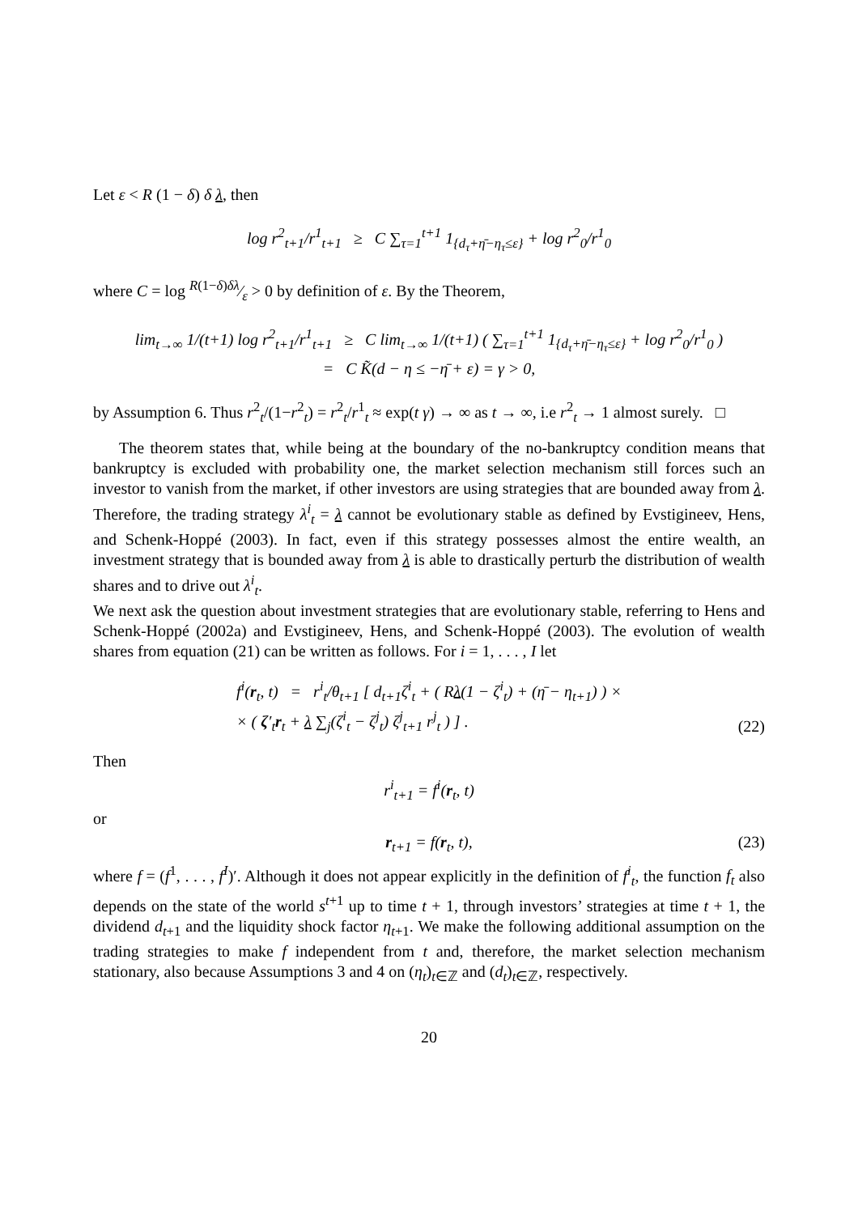Let ε < R (1 − δ) δ λ, then
log r<sup>2</sup><sub>t+1</sub>/r<sup>1</sup><sub>t+1</sub> ≥ C ∑<sub>τ=1</sub><sup>t+1</sup> 1<sub>{d<sub>τ</sub>+η̄−η<sub>τ</sub>≤ε}</sub> + log r<sup>2</sup><sub>0</sub>/r<sup>1</sup><sub>0</sub>
where C = log R(1−δ)δλ⁄ε > 0 by definition of ε. By the Theorem,
lim<sub>t→∞</sub> 1/(t+1) log r<sup>2</sup><sub>t+1</sub>/r<sup>1</sup><sub>t+1</sub> ≥ C lim<sub>t→∞</sub> 1/(t+1) ( ∑<sub>τ=1</sub><sup>t+1</sup> 1<sub>{d<sub>τ</sub>+η̄−η<sub>τ</sub>≤ε}</sub> + log r<sup>2</sup><sub>0</sub>/r<sup>1</sup><sub>0</sub> )
= C K̃(d − η ≤ −η̄ + ε) = γ > 0,
by Assumption 6. Thus r<sup>2</sup><sub>t</sub>/(1−r<sup>2</sup><sub>t</sub>) = r<sup>2</sup><sub>t</sub>/r<sup>1</sup><sub>t</sub> ≈ exp(t γ) → ∞ as t → ∞, i.e r<sup>2</sup><sub>t</sub> → 1 almost surely. □
The theorem states that, while being at the boundary of the no-bankruptcy condition means that bankruptcy is excluded with probability one, the market selection mechanism still forces such an investor to vanish from the market, if other investors are using strategies that are bounded away from λ. Therefore, the trading strategy λ<sup>i</sup><sub>t</sub> = λ cannot be evolutionary stable as defined by Evstigineev, Hens, and Schenk-Hoppé (2003). In fact, even if this strategy possesses almost the entire wealth, an investment strategy that is bounded away from λ is able to drastically perturb the distribution of wealth shares and to drive out λ<sup>i</sup><sub>t</sub>.
We next ask the question about investment strategies that are evolutionary stable, referring to Hens and Schenk-Hoppé (2002a) and Evstigineev, Hens, and Schenk-Hoppé (2003). The evolution of wealth shares from equation (21) can be written as follows. For i = 1, . . . , I let
f<sup>i</sup>(r<sub>t</sub>, t) = r<sup>i</sup><sub>t</sub>/θ<sub>t+1</sub> [ d<sub>t+1</sub>ζ<sup>i</sup><sub>t</sub> + ( Rλ(1 − ζ<sup>i</sup><sub>t</sub>) + (η̄ − η<sub>t+1</sub>) ) ×
× ( ζ′<sub>t</sub>r<sub>t</sub> + λ ∑<sub>j</sub>(ζ<sup>i</sup><sub>t</sub> − ζ<sup>j</sup><sub>t</sub>) ζ<sup>j</sup><sub>t+1</sub> r<sup>j</sup><sub>t</sub> ) ] .
(22)
Then
r<sup>i</sup><sub>t+1</sub> = f<sup>i</sup>(r<sub>t</sub>, t)
or
r<sub>t+1</sub> = f(r<sub>t</sub>, t), (23)
where f = (f<sup>1</sup>, . . . , f<sup>I</sup>)′. Although it does not appear explicitly in the definition of f<sup>i</sup><sub>t</sub>, the function f<sub>t</sub> also depends on the state of the world s<sup>t+1</sup> up to time t + 1, through investors’ strategies at time t + 1, the dividend d<sub>t+1</sub> and the liquidity shock factor η<sub>t+1</sub>. We make the following additional assumption on the trading strategies to make f independent from t and, therefore, the market selection mechanism stationary, also because Assumptions 3 and 4 on (η<sub>t</sub>)<sub>t∈ℤ</sub> and (d<sub>t</sub>)<sub>t∈ℤ</sub>, respectively.
20